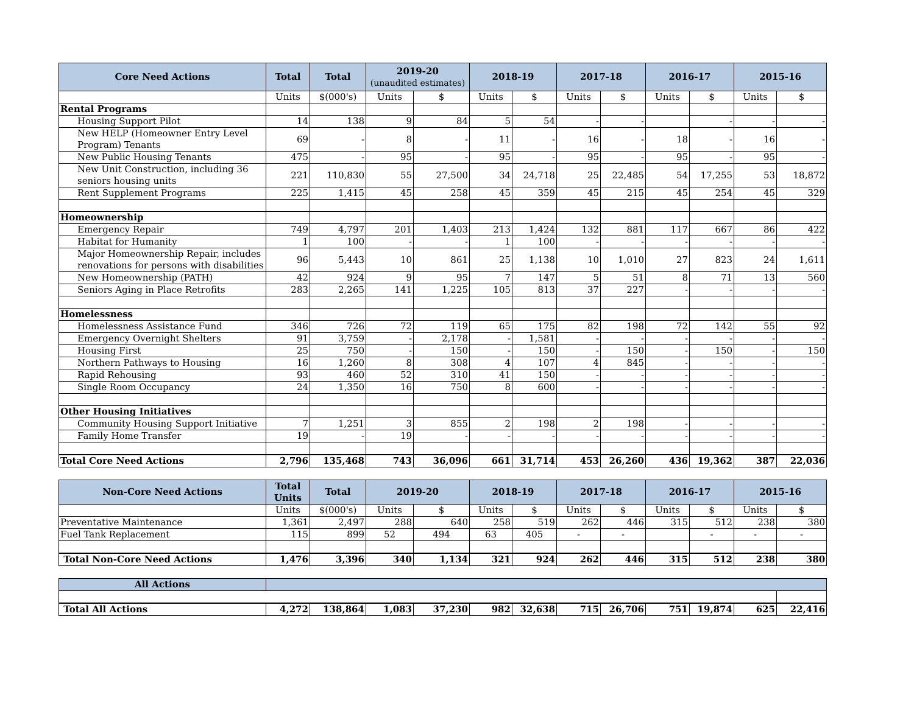| Core Need Actions | Total | Total | 2019-20 (unaudited estimates) | | 2018-19 | | 2017-18 | | 2016-17 | | 2015-16 | |
| --- | --- | --- | --- | --- | --- | --- | --- | --- | --- | --- | --- | --- |
| | Units | $(000's) | Units | $ | Units | $ | Units | $ | Units | $ | Units | $ |
| Rental Programs | | | | | | | | | | | | |
| Housing Support Pilot | 14 | 138 | 9 | 84 | 5 | 54 | - | - | | - | - | - |
| New HELP (Homeowner Entry Level Program) Tenants | 69 | - | 8 | - | 11 | - | 16 | - | 18 | - | 16 | - |
| New Public Housing Tenants | 475 | - | 95 | - | 95 | - | 95 | - | 95 | - | 95 | - |
| New Unit Construction, including 36 seniors housing units | 221 | 110,830 | 55 | 27,500 | 34 | 24,718 | 25 | 22,485 | 54 | 17,255 | 53 | 18,872 |
| Rent Supplement Programs | 225 | 1,415 | 45 | 258 | 45 | 359 | 45 | 215 | 45 | 254 | 45 | 329 |
| Homeownership | | | | | | | | | | | | |
| Emergency Repair | 749 | 4,797 | 201 | 1,403 | 213 | 1,424 | 132 | 881 | 117 | 667 | 86 | 422 |
| Habitat for Humanity | 1 | 100 | - | - | 1 | 100 | - | - | - | - | - | - |
| Major Homeownership Repair, includes renovations for persons with disabilities | 96 | 5,443 | 10 | 861 | 25 | 1,138 | 10 | 1,010 | 27 | 823 | 24 | 1,611 |
| New Homeownership (PATH) | 42 | 924 | 9 | 95 | 7 | 147 | 5 | 51 | 8 | 71 | 13 | 560 |
| Seniors Aging in Place Retrofits | 283 | 2,265 | 141 | 1,225 | 105 | 813 | 37 | 227 | - | - | - | - |
| Homelessness | | | | | | | | | | | | |
| Homelessness Assistance Fund | 346 | 726 | 72 | 119 | 65 | 175 | 82 | 198 | 72 | 142 | 55 | 92 |
| Emergency Overnight Shelters | 91 | 3,759 | - | 2,178 | - | 1,581 | - | - | - | - | - | - |
| Housing First | 25 | 750 | - | 150 | - | 150 | - | 150 | - | 150 | - | 150 |
| Northern Pathways to Housing | 16 | 1,260 | 8 | 308 | 4 | 107 | 4 | 845 | - | - | - | - |
| Rapid Rehousing | 93 | 460 | 52 | 310 | 41 | 150 | - | - | - | - | - | - |
| Single Room Occupancy | 24 | 1,350 | 16 | 750 | 8 | 600 | - | - | - | - | - | - |
| Other Housing Initiatives | | | | | | | | | | | | |
| Community Housing Support Initiative | 7 | 1,251 | 3 | 855 | 2 | 198 | 2 | 198 | - | - | - | - |
| Family Home Transfer | 19 | - | 19 | - | - | - | - | - | - | - | - | - |
| Total Core Need Actions | 2,796 | 135,468 | 743 | 36,096 | 661 | 31,714 | 453 | 26,260 | 436 | 19,362 | 387 | 22,036 |
| Non-Core Need Actions | Total Units | Total | 2019-20 | | 2018-19 | | 2017-18 | | 2016-17 | | 2015-16 | |
| --- | --- | --- | --- | --- | --- | --- | --- | --- | --- | --- | --- | --- |
| | Units | $(000's) | Units | $ | Units | $ | Units | $ | Units | $ | Units | $ |
| Preventative Maintenance | 1,361 | 2,497 | 288 | 640 | 258 | 519 | 262 | 446 | 315 | 512 | 238 | 380 |
| Fuel Tank Replacement | 115 | 899 | 52 | 494 | 63 | 405 | - | - | | - | - | - |
| Total Non-Core Need Actions | 1,476 | 3,396 | 340 | 1,134 | 321 | 924 | 262 | 446 | 315 | 512 | 238 | 380 |
| All Actions | | | | | | | | | | | | |
| --- | --- | --- | --- | --- | --- | --- | --- | --- | --- | --- | --- | --- |
| Total All Actions | 4,272 | 138,864 | 1,083 | 37,230 | 982 | 32,638 | 715 | 26,706 | 751 | 19,874 | 625 | 22,416 |